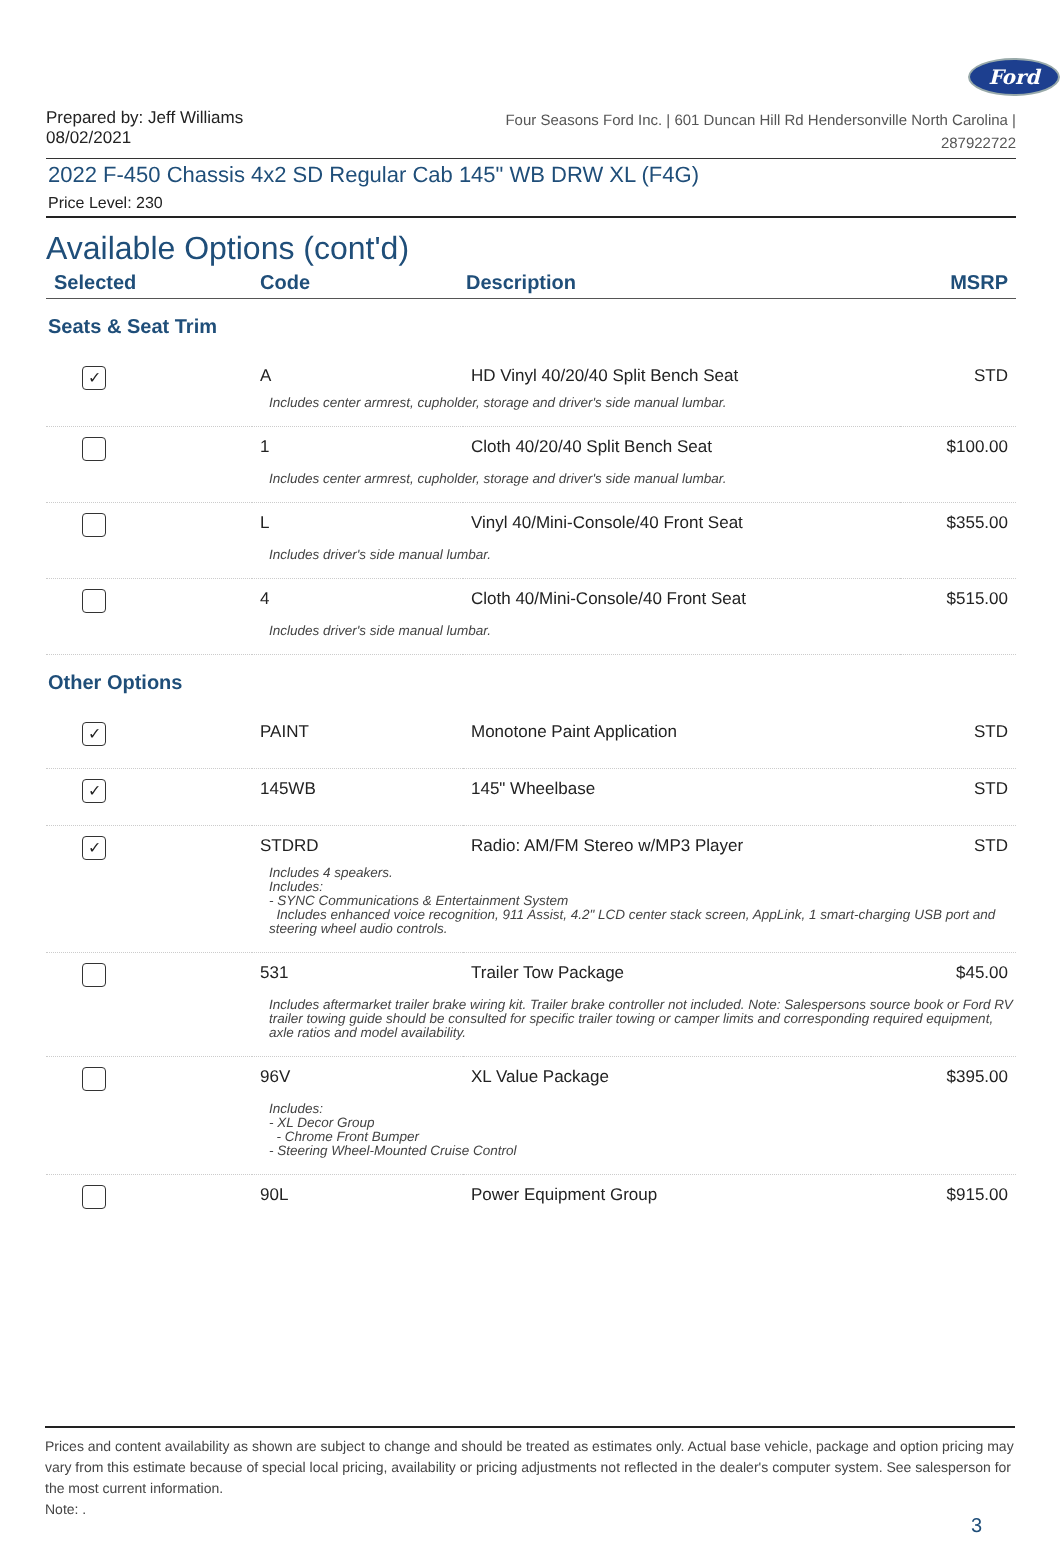Ford
Prepared by: Jeff Williams
08/02/2021
Four Seasons Ford Inc. | 601 Duncan Hill Rd Hendersonville North Carolina |
287922722
2022 F-450 Chassis 4x2 SD Regular Cab 145" WB DRW XL (F4G)
Price Level: 230
Available Options (cont'd)
| Selected | Code | Description | MSRP |
| --- | --- | --- | --- |
Seats & Seat Trim
| ✓ | A | HD Vinyl 40/20/40 Split Bench Seat | STD |
| Includes center armrest, cupholder, storage and driver's side manual lumbar. | | | |
| | 1 | Cloth 40/20/40 Split Bench Seat | $100.00 |
| Includes center armrest, cupholder, storage and driver's side manual lumbar. | | | |
| | L | Vinyl 40/Mini-Console/40 Front Seat | $355.00 |
| Includes driver's side manual lumbar. | | | |
| | 4 | Cloth 40/Mini-Console/40 Front Seat | $515.00 |
| Includes driver's side manual lumbar. | | | |
Other Options
| ✓ | PAINT | Monotone Paint Application | STD |
| ✓ | 145WB | 145" Wheelbase | STD |
| ✓ | STDRD | Radio: AM/FM Stereo w/MP3 Player | STD |
| Includes 4 speakers. Includes: - SYNC Communications & Entertainment System Includes enhanced voice recognition, 911 Assist, 4.2" LCD center stack screen, AppLink, 1 smart-charging USB port and steering wheel audio controls. | | | |
| | 531 | Trailer Tow Package | $45.00 |
| Includes aftermarket trailer brake wiring kit. Trailer brake controller not included. Note: Salespersons source book or Ford RV trailer towing guide should be consulted for specific trailer towing or camper limits and corresponding required equipment, axle ratios and model availability. | | | |
| | 96V | XL Value Package | $395.00 |
| Includes: - XL Decor Group - Chrome Front Bumper - Steering Wheel-Mounted Cruise Control | | | |
| | 90L | Power Equipment Group | $915.00 |
Prices and content availability as shown are subject to change and should be treated as estimates only. Actual base vehicle, package and option pricing may vary from this estimate because of special local pricing, availability or pricing adjustments not reflected in the dealer's computer system. See salesperson for the most current information.
Note: .
3